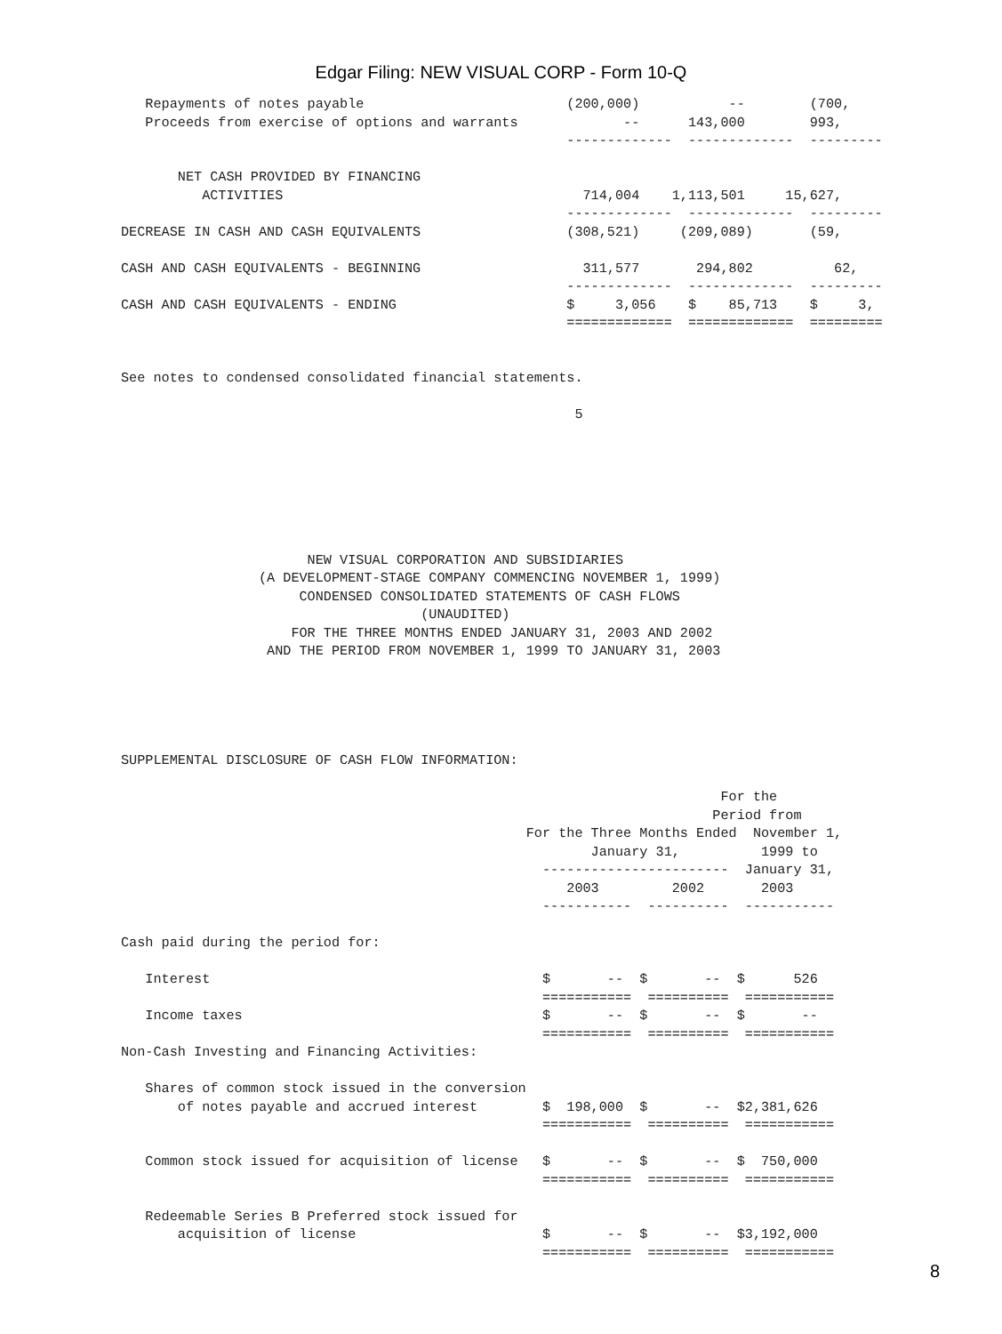Edgar Filing: NEW VISUAL CORP - Form 10-Q
   Repayments of notes payable                         (200,000)           --        (700,
   Proceeds from exercise of options and warrants             --      143,000        993,
                                                       -------------  -------------  ---------

       NET CASH PROVIDED BY FINANCING
          ACTIVITIES                                     714,004    1,113,501     15,627,
                                                       -------------  -------------  ---------
DECREASE IN CASH AND CASH EQUIVALENTS                  (308,521)     (209,089)       (59,

CASH AND CASH EQUIVALENTS - BEGINNING                    311,577       294,802          62,
                                                       -------------  -------------  ---------
CASH AND CASH EQUIVALENTS - ENDING                     $     3,056    $    85,713    $     3,
                                                       =============  =============  =========


See notes to condensed consolidated financial statements.

                                                        5







                       NEW VISUAL CORPORATION AND SUBSIDIARIES
                 (A DEVELOPMENT-STAGE COMPANY COMMENCING NOVEMBER 1, 1999)
                      CONDENSED CONSOLIDATED STATEMENTS OF CASH FLOWS
                                     (UNAUDITED)
                     FOR THE THREE MONTHS ENDED JANUARY 31, 2003 AND 2002
                  AND THE PERIOD FROM NOVEMBER 1, 1999 TO JANUARY 31, 2003





SUPPLEMENTAL DISCLOSURE OF CASH FLOW INFORMATION:

                                                                          For the
                                                                         Period from
                                                  For the Three Months Ended  November 1,
                                                          January 31,          1999 to
                                                    -----------------------  January 31,
                                                       2003         2002       2003
                                                    -----------  ----------  -----------

Cash paid during the period for:

   Interest                                         $       --  $       --  $      526
                                                    ===========  ==========  ===========
   Income taxes                                     $       --  $       --  $       --
                                                    ===========  ==========  ===========
Non-Cash Investing and Financing Activities:

   Shares of common stock issued in the conversion
       of notes payable and accrued interest        $  198,000  $       --  $2,381,626
                                                    ===========  ==========  ===========

   Common stock issued for acquisition of license   $       --  $       --  $  750,000
                                                    ===========  ==========  ===========

   Redeemable Series B Preferred stock issued for
       acquisition of license                       $       --  $       --  $3,192,000
                                                    ===========  ==========  ===========
8